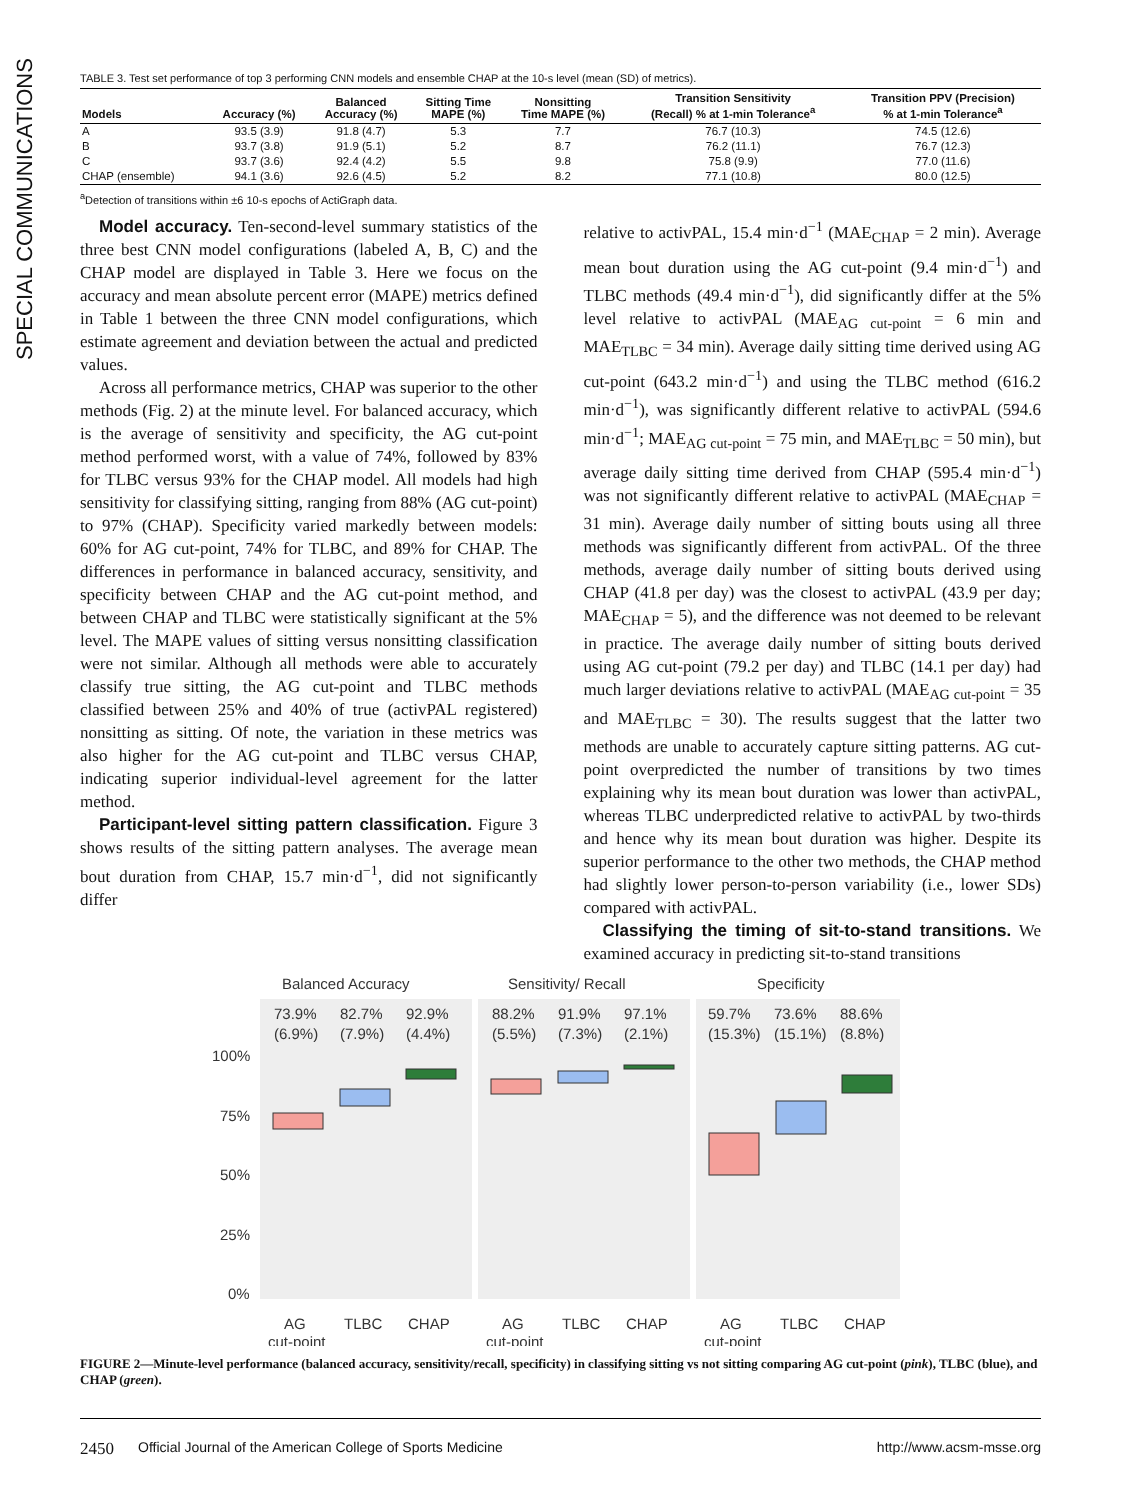SPECIAL COMMUNICATIONS
TABLE 3. Test set performance of top 3 performing CNN models and ensemble CHAP at the 10-s level (mean (SD) of metrics).
| Models | Accuracy (%) | Balanced Accuracy (%) | Sitting Time MAPE (%) | Nonsitting Time MAPE (%) | Transition Sensitivity (Recall) % at 1-min Tolerance<sup>a</sup> | Transition PPV (Precision) % at 1-min Tolerance<sup>a</sup> |
| --- | --- | --- | --- | --- | --- | --- |
| A | 93.5 (3.9) | 91.8 (4.7) | 5.3 | 7.7 | 76.7 (10.3) | 74.5 (12.6) |
| B | 93.7 (3.8) | 91.9 (5.1) | 5.2 | 8.7 | 76.2 (11.1) | 76.7 (12.3) |
| C | 93.7 (3.6) | 92.4 (4.2) | 5.5 | 9.8 | 75.8 (9.9) | 77.0 (11.6) |
| CHAP (ensemble) | 94.1 (3.6) | 92.6 (4.5) | 5.2 | 8.2 | 77.1 (10.8) | 80.0 (12.5) |
<sup>a</sup> Detection of transitions within ±6 10-s epochs of ActiGraph data.
Model accuracy. Ten-second-level summary statistics of the three best CNN model configurations (labeled A, B, C) and the CHAP model are displayed in Table 3. Here we focus on the accuracy and mean absolute percent error (MAPE) metrics defined in Table 1 between the three CNN model configurations, which estimate agreement and deviation between the actual and predicted values.
Across all performance metrics, CHAP was superior to the other methods (Fig. 2) at the minute level. For balanced accuracy, which is the average of sensitivity and specificity, the AG cut-point method performed worst, with a value of 74%, followed by 83% for TLBC versus 93% for the CHAP model. All models had high sensitivity for classifying sitting, ranging from 88% (AG cut-point) to 97% (CHAP). Specificity varied markedly between models: 60% for AG cut-point, 74% for TLBC, and 89% for CHAP. The differences in performance in balanced accuracy, sensitivity, and specificity between CHAP and the AG cut-point method, and between CHAP and TLBC were statistically significant at the 5% level. The MAPE values of sitting versus nonsitting classification were not similar. Although all methods were able to accurately classify true sitting, the AG cut-point and TLBC methods classified between 25% and 40% of true (activPAL registered) nonsitting as sitting. Of note, the variation in these metrics was also higher for the AG cut-point and TLBC versus CHAP, indicating superior individual-level agreement for the latter method.
Participant-level sitting pattern classification. Figure 3 shows results of the sitting pattern analyses. The average mean bout duration from CHAP, 15.7 min·d<sup>−1</sup>, did not significantly differ
relative to activPAL, 15.4 min·d<sup>−1</sup> (MAE<sub>CHAP</sub> = 2 min). Average mean bout duration using the AG cut-point (9.4 min·d<sup>−1</sup>) and TLBC methods (49.4 min·d<sup>−1</sup>), did significantly differ at the 5% level relative to activPAL (MAE<sub>AG cut-point</sub> = 6 min and MAE<sub>TLBC</sub> = 34 min). Average daily sitting time derived using AG cut-point (643.2 min·d<sup>−1</sup>) and using the TLBC method (616.2 min·d<sup>−1</sup>), was significantly different relative to activPAL (594.6 min·d<sup>−1</sup>; MAE<sub>AG cut-point</sub> = 75 min, and MAE<sub>TLBC</sub> = 50 min), but average daily sitting time derived from CHAP (595.4 min·d<sup>−1</sup>) was not significantly different relative to activPAL (MAE<sub>CHAP</sub> = 31 min). Average daily number of sitting bouts using all three methods was significantly different from activPAL. Of the three methods, average daily number of sitting bouts derived using CHAP (41.8 per day) was the closest to activPAL (43.9 per day; MAE<sub>CHAP</sub> = 5), and the difference was not deemed to be relevant in practice. The average daily number of sitting bouts derived using AG cut-point (79.2 per day) and TLBC (14.1 per day) had much larger deviations relative to activPAL (MAE<sub>AG cut-point</sub> = 35 and MAE<sub>TLBC</sub> = 30). The results suggest that the latter two methods are unable to accurately capture sitting patterns. AG cut-point overpredicted the number of transitions by two times explaining why its mean bout duration was lower than activPAL, whereas TLBC underpredicted relative to activPAL by two-thirds and hence why its mean bout duration was higher. Despite its superior performance to the other two methods, the CHAP method had slightly lower person-to-person variability (i.e., lower SDs) compared with activPAL.
Classifying the timing of sit-to-stand transitions. We examined accuracy in predicting sit-to-stand transitions
Balanced Accuracy
Sensitivity/ Recall
Specificity
73.9%
82.7%
92.9%
(6.9%)
(7.9%)
(4.4%)
88.2%
91.9%
97.1%
(5.5%)
(7.3%)
(2.1%)
59.7%
73.6%
88.6%
(15.3%)
(15.1%)
(8.8%)
100%
75%
50%
25%
0%
AG
TLBC
CHAP
AG
TLBC
CHAP
AG
TLBC
CHAP
cut-point
cut-point
cut-point
FIGURE 2—Minute-level performance (balanced accuracy, sensitivity/recall, specificity) in classifying sitting vs not sitting comparing AG cut-point (pink), TLBC (blue), and CHAP (green).
2450 Official Journal of the American College of Sports Medicine http://www.acsm-msse.org